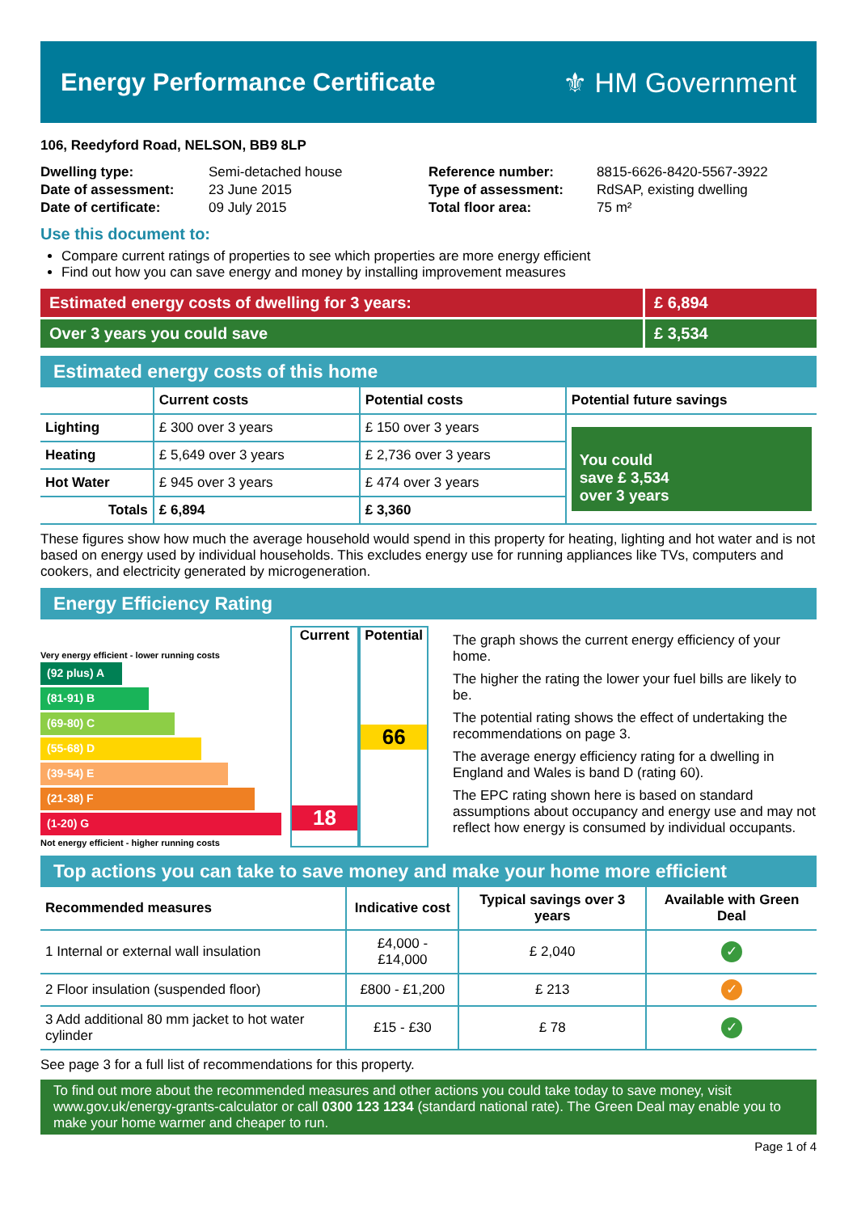Energy Performance Certificate ⚜ HM Government
106, Reedyford Road, NELSON, BB9 8LP
| Dwelling type: | Semi-detached house |
| Date of assessment: | 23 June 2015 |
| Date of certificate: | 09 July 2015 |
| Reference number: | 8815-6626-8420-5567-3922 |
| Type of assessment: | RdSAP, existing dwelling |
| Total floor area: | 75 m² |
Use this document to:
Compare current ratings of properties to see which properties are more energy efficient
Find out how you can save energy and money by installing improvement measures
Estimated energy costs of dwelling for 3 years:
£ 6,894
Over 3 years you could save £ 3,534
Estimated energy costs of this home
| | Current costs | Potential costs | Potential future savings |
| --- | --- | --- | --- |
| Lighting | £ 300 over 3 years | £ 150 over 3 years | You could save £ 3,534 over 3 years |
| Heating | £ 5,649 over 3 years | £ 2,736 over 3 years | |
| Hot Water | £ 945 over 3 years | £ 474 over 3 years | |
| Totals | £ 6,894 | £ 3,360 | |
These figures show how much the average household would spend in this property for heating, lighting and hot water and is not based on energy used by individual households. This excludes energy use for running appliances like TVs, computers and cookers, and electricity generated by microgeneration.
Energy Efficiency Rating
Very energy efficient - lower running costs
(92 plus) A
(81-91) B
(69-80) C
(55-68) D
(39-54) E
(21-38) F
(1-20) G
Not energy efficient - higher running costs
Current
18
Potential
66
The graph shows the current energy efficiency of your home.
The higher the rating the lower your fuel bills are likely to be.
The potential rating shows the effect of undertaking the recommendations on page 3.
The average energy efficiency rating for a dwelling in England and Wales is band D (rating 60).
The EPC rating shown here is based on standard assumptions about occupancy and energy use and may not reflect how energy is consumed by individual occupants.
Top actions you can take to save money and make your home more efficient
| Recommended measures | Indicative cost | Typical savings over 3 years | Available with Green Deal |
| --- | --- | --- | --- |
| 1 Internal or external wall insulation | £4,000 - £14,000 | £ 2,040 | ✓ |
| 2 Floor insulation (suspended floor) | £800 - £1,200 | £ 213 | ✓ |
| 3 Add additional 80 mm jacket to hot water cylinder | £15 - £30 | £ 78 | ✓ |
See page 3 for a full list of recommendations for this property.
To find out more about the recommended measures and other actions you could take today to save money, visit www.gov.uk/energy-grants-calculator or call 0300 123 1234 (standard national rate). The Green Deal may enable you to make your home warmer and cheaper to run.
Page 1 of 4